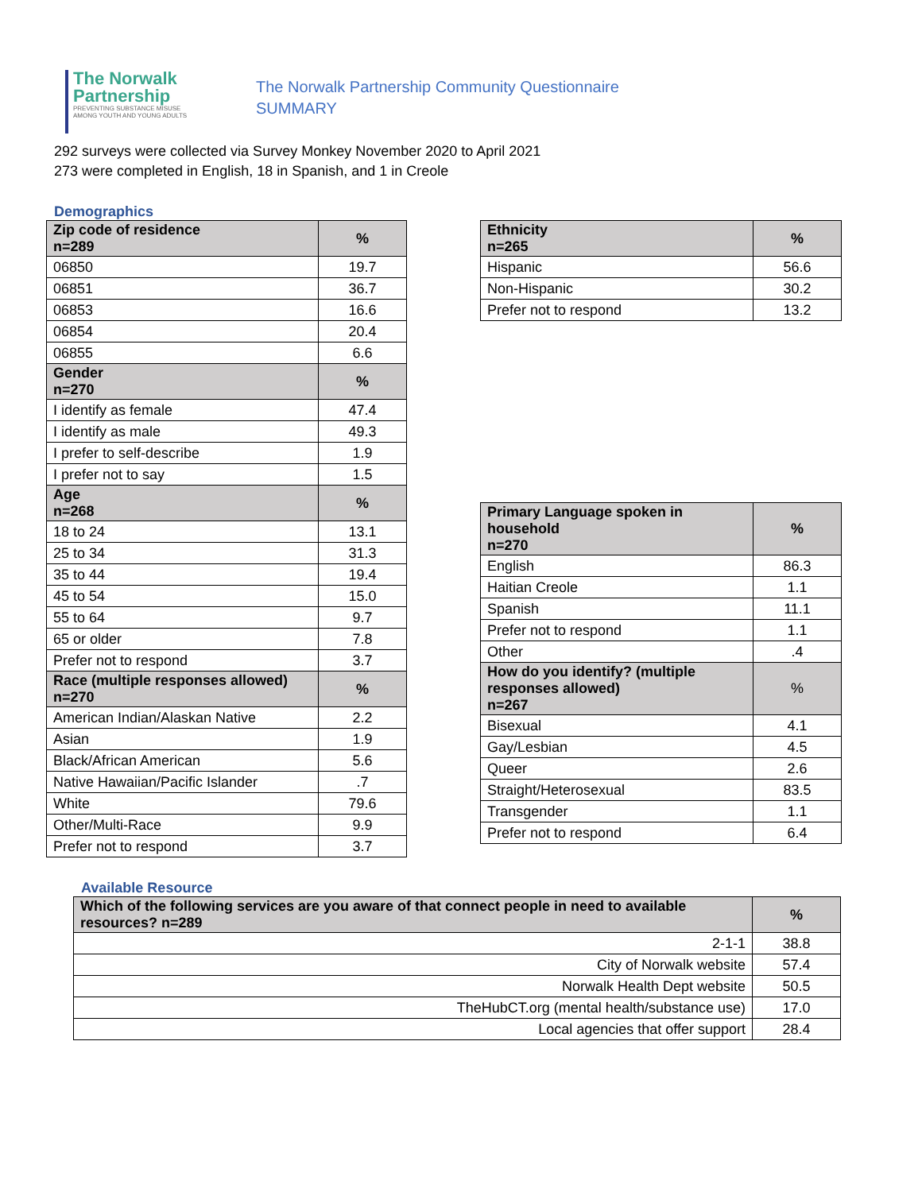The Norwalk
Partnership
PREVENTING SUBSTANCE MISUSE
AMONG YOUTH AND YOUNG ADULTS
The Norwalk Partnership Community Questionnaire
SUMMARY
292 surveys were collected via Survey Monkey November 2020 to April 2021
273 were completed in English, 18 in Spanish, and 1 in Creole
Demographics
| Zip code of residence n=289 | % |
| --- | --- |
| 06850 | 19.7 |
| 06851 | 36.7 |
| 06853 | 16.6 |
| 06854 | 20.4 |
| 06855 | 6.6 |
| Gender n=270 | % |
| I identify as female | 47.4 |
| I identify as male | 49.3 |
| I prefer to self-describe | 1.9 |
| I prefer not to say | 1.5 |
| Age n=268 | % |
| 18 to 24 | 13.1 |
| 25 to 34 | 31.3 |
| 35 to 44 | 19.4 |
| 45 to 54 | 15.0 |
| 55 to 64 | 9.7 |
| 65 or older | 7.8 |
| Prefer not to respond | 3.7 |
| Race (multiple responses allowed) n=270 | % |
| American Indian/Alaskan Native | 2.2 |
| Asian | 1.9 |
| Black/African American | 5.6 |
| Native Hawaiian/Pacific Islander | .7 |
| White | 79.6 |
| Other/Multi-Race | 9.9 |
| Prefer not to respond | 3.7 |
| Ethnicity n=265 | % |
| --- | --- |
| Hispanic | 56.6 |
| Non-Hispanic | 30.2 |
| Prefer not to respond | 13.2 |
| Primary Language spoken in household n=270 | % |
| --- | --- |
| English | 86.3 |
| Haitian Creole | 1.1 |
| Spanish | 11.1 |
| Prefer not to respond | 1.1 |
| Other | .4 |
| How do you identify? (multiple responses allowed) n=267 | % |
| Bisexual | 4.1 |
| Gay/Lesbian | 4.5 |
| Queer | 2.6 |
| Straight/Heterosexual | 83.5 |
| Transgender | 1.1 |
| Prefer not to respond | 6.4 |
Available Resource
| Which of the following services are you aware of that connect people in need to available resources? n=289 | % |
| --- | --- |
| 2-1-1 | 38.8 |
| City of Norwalk website | 57.4 |
| Norwalk Health Dept website | 50.5 |
| TheHubCT.org (mental health/substance use) | 17.0 |
| Local agencies that offer support | 28.4 |